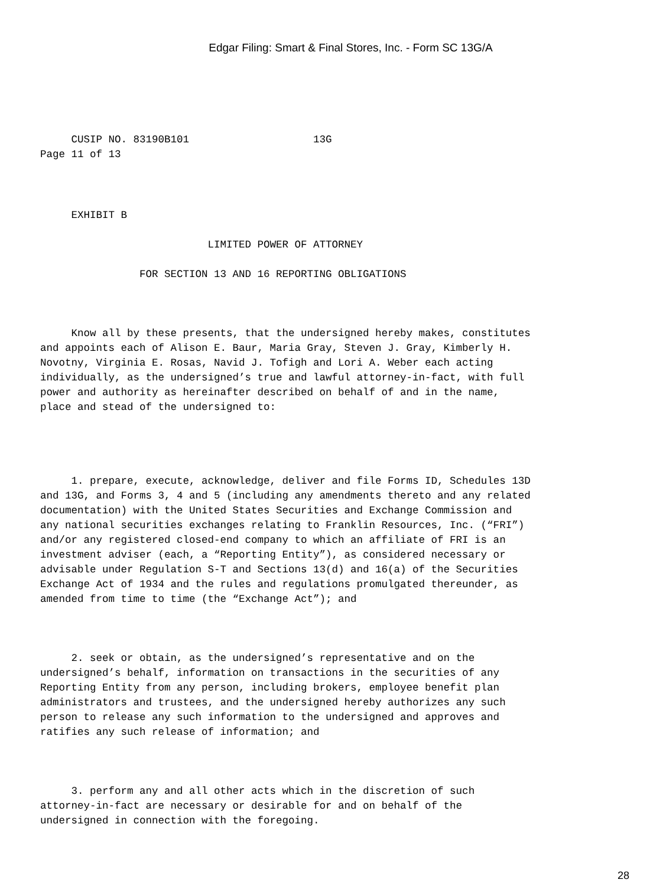Edgar Filing: Smart & Final Stores, Inc. - Form SC 13G/A
CUSIP NO. 83190B101 13G Page 11 of 13
EXHIBIT B
LIMITED POWER OF ATTORNEY
FOR SECTION 13 AND 16 REPORTING OBLIGATIONS
Know all by these presents, that the undersigned hereby makes, constitutes and appoints each of Alison E. Baur, Maria Gray, Steven J. Gray, Kimberly H. Novotny, Virginia E. Rosas, Navid J. Tofigh and Lori A. Weber each acting individually, as the undersigned’s true and lawful attorney-in-fact, with full power and authority as hereinafter described on behalf of and in the name, place and stead of the undersigned to:
1. prepare, execute, acknowledge, deliver and file Forms ID, Schedules 13D and 13G, and Forms 3, 4 and 5 (including any amendments thereto and any related documentation) with the United States Securities and Exchange Commission and any national securities exchanges relating to Franklin Resources, Inc. (“FRI”) and/or any registered closed-end company to which an affiliate of FRI is an investment adviser (each, a “Reporting Entity”), as considered necessary or advisable under Regulation S-T and Sections 13(d) and 16(a) of the Securities Exchange Act of 1934 and the rules and regulations promulgated thereunder, as amended from time to time (the “Exchange Act”); and
2. seek or obtain, as the undersigned’s representative and on the undersigned’s behalf, information on transactions in the securities of any Reporting Entity from any person, including brokers, employee benefit plan administrators and trustees, and the undersigned hereby authorizes any such person to release any such information to the undersigned and approves and ratifies any such release of information; and
3. perform any and all other acts which in the discretion of such attorney-in-fact are necessary or desirable for and on behalf of the undersigned in connection with the foregoing.
28